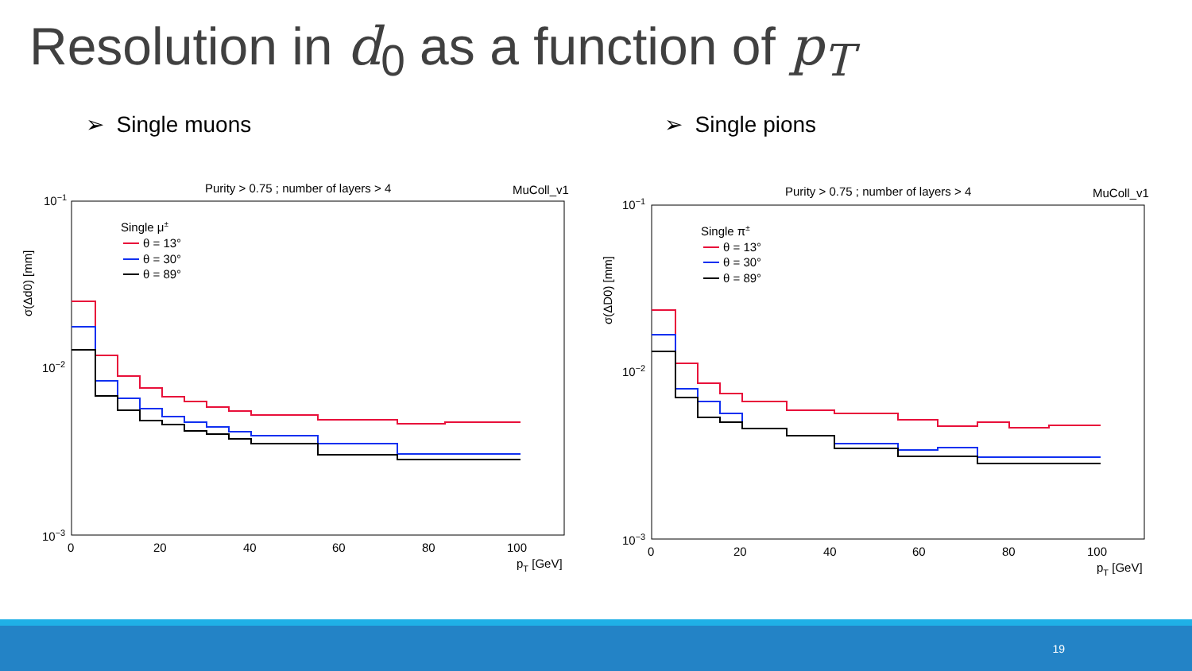Resolution in d<sub>0</sub> as a function of p<sub>T</sub>
➢ Single muons ➢ Single pions
Purity > 0.75 ; number of layers > 4
MuColl_v1
10−1
10−2
10−3
σ(Δd0) [mm]
0
20
40
60
80
100
pT [GeV]
Single μ±
θ = 13°
θ = 30°
θ = 89°
Purity > 0.75 ; number of layers > 4
MuColl_v1
10−1
10−2
10−3
σ(ΔD0) [mm]
0
20
40
60
80
100
pT [GeV]
Single π±
θ = 13°
θ = 30°
θ = 89°
19